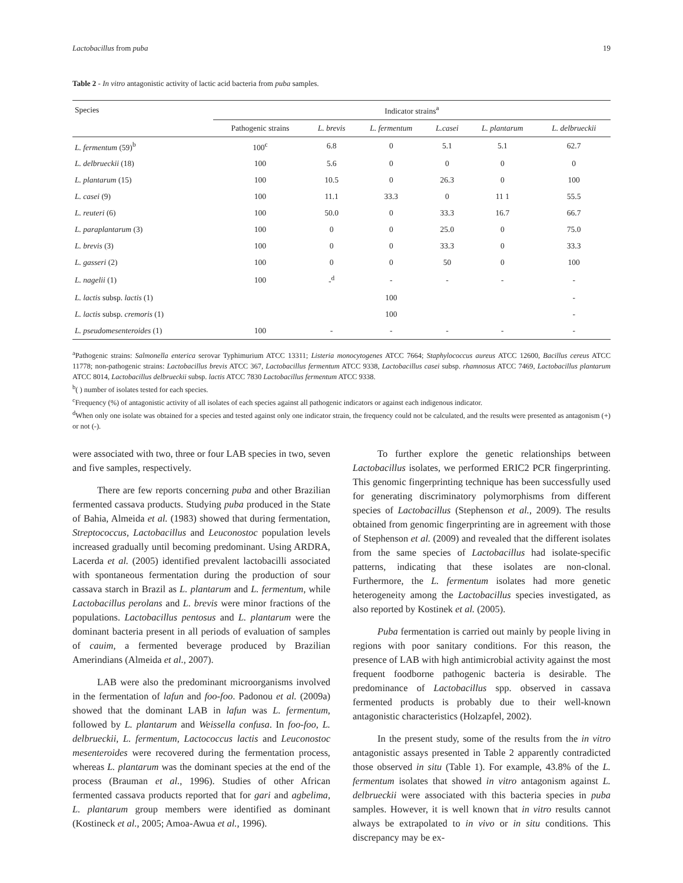Lactobacillus from puba 19
Table 2 - In vitro antagonistic activity of lactic acid bacteria from puba samples.
| Species | Indicator strains<sup>a</sup> | | | | | |
| --- | --- | --- | --- | --- | --- | --- |
| | Pathogenic strains | L. brevis | L. fermentum | L.casei | L. plantarum | L. delbrueckii |
| L. fermentum (59)<sup>b</sup> | 100<sup>c</sup> | 6.8 | 0 | 5.1 | 5.1 | 62.7 |
| L. delbrueckii (18) | 100 | 5.6 | 0 | 0 | 0 | 0 |
| L. plantarum (15) | 100 | 10.5 | 0 | 26.3 | 0 | 100 |
| L. casei (9) | 100 | 11.1 | 33.3 | 0 | 11 1 | 55.5 |
| L. reuteri (6) | 100 | 50.0 | 0 | 33.3 | 16.7 | 66.7 |
| L. paraplantarum (3) | 100 | 0 | 0 | 25.0 | 0 | 75.0 |
| L. brevis (3) | 100 | 0 | 0 | 33.3 | 0 | 33.3 |
| L. gasseri (2) | 100 | 0 | 0 | 50 | 0 | 100 |
| L. nagelii (1) | 100 | -<sup>d</sup> | - | - | - | - |
| L. lactis subsp. lactis (1) | | | 100 | | | - |
| L. lactis subsp. cremoris (1) | | | 100 | | | - |
| L. pseudomesenteroides (1) | 100 | - | - | - | - | - |
<sup>a</sup> Pathogenic strains: Salmonella enterica serovar Typhimurium ATCC 13311; Listeria monocytogenes ATCC 7664; Staphylococcus aureus ATCC 12600, Bacillus cereus ATCC 11778; non-pathogenic strains: Lactobacillus brevis ATCC 367, Lactobacillus fermentum ATCC 9338, Lactobacillus casei subsp. rhamnosus ATCC 7469, Lactobacillus plantarum ATCC 8014, Lactobacillus delbrueckii subsp. lactis ATCC 7830 Lactobacillus fermentum ATCC 9338.
<sup>b</sup> ( ) number of isolates tested for each species.
<sup>c</sup> Frequency (%) of antagonistic activity of all isolates of each species against all pathogenic indicators or against each indigenous indicator.
<sup>d</sup> When only one isolate was obtained for a species and tested against only one indicator strain, the frequency could not be calculated, and the results were presented as antagonism (+) or not (-).
were associated with two, three or four LAB species in two, seven and five samples, respectively.
There are few reports concerning puba and other Brazilian fermented cassava products. Studying puba produced in the State of Bahia, Almeida et al. (1983) showed that during fermentation, Streptococcus, Lactobacillus and Leuconostoc population levels increased gradually until becoming predominant. Using ARDRA, Lacerda et al. (2005) identified prevalent lactobacilli associated with spontaneous fermentation during the production of sour cassava starch in Brazil as L. plantarum and L. fermentum, while Lactobacillus perolans and L. brevis were minor fractions of the populations. Lactobacillus pentosus and L. plantarum were the dominant bacteria present in all periods of evaluation of samples of cauim, a fermented beverage produced by Brazilian Amerindians (Almeida et al., 2007).
LAB were also the predominant microorganisms involved in the fermentation of lafun and foo-foo. Padonou et al. (2009a) showed that the dominant LAB in lafun was L. fermentum, followed by L. plantarum and Weissella confusa. In foo-foo, L. delbrueckii, L. fermentum, Lactococcus lactis and Leuconostoc mesenteroides were recovered during the fermentation process, whereas L. plantarum was the dominant species at the end of the process (Brauman et al., 1996). Studies of other African fermented cassava products reported that for gari and agbelima, L. plantarum group members were identified as dominant (Kostineck et al., 2005; Amoa-Awua et al., 1996).
To further explore the genetic relationships between Lactobacillus isolates, we performed ERIC2 PCR fingerprinting. This genomic fingerprinting technique has been successfully used for generating discriminatory polymorphisms from different species of Lactobacillus (Stephenson et al., 2009). The results obtained from genomic fingerprinting are in agreement with those of Stephenson et al. (2009) and revealed that the different isolates from the same species of Lactobacillus had isolate-specific patterns, indicating that these isolates are non-clonal. Furthermore, the L. fermentum isolates had more genetic heterogeneity among the Lactobacillus species investigated, as also reported by Kostinek et al. (2005).
Puba fermentation is carried out mainly by people living in regions with poor sanitary conditions. For this reason, the presence of LAB with high antimicrobial activity against the most frequent foodborne pathogenic bacteria is desirable. The predominance of Lactobacillus spp. observed in cassava fermented products is probably due to their well-known antagonistic characteristics (Holzapfel, 2002).
In the present study, some of the results from the in vitro antagonistic assays presented in Table 2 apparently contradicted those observed in situ (Table 1). For example, 43.8% of the L. fermentum isolates that showed in vitro antagonism against L. delbrueckii were associated with this bacteria species in puba samples. However, it is well known that in vitro results cannot always be extrapolated to in vivo or in situ conditions. This discrepancy may be ex-